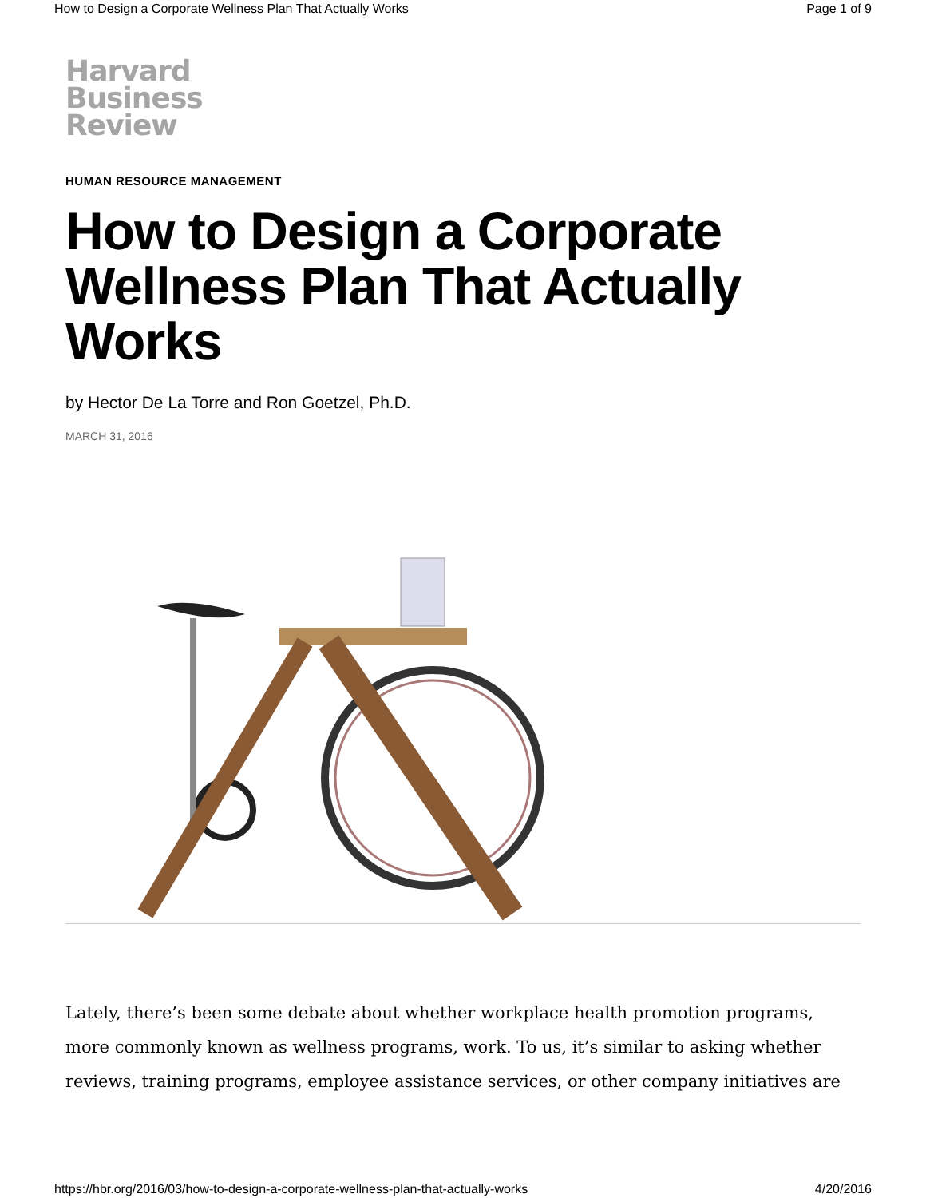How to Design a Corporate Wellness Plan That Actually Works Page 1 of 9
Harvard
Business
Review
HUMAN RESOURCE MANAGEMENT
How to Design a Corporate Wellness Plan That Actually Works
by Hector De La Torre and Ron Goetzel, Ph.D.
MARCH 31, 2016
Lately, there’s been some debate about whether workplace health promotion programs, more commonly known as wellness programs, work. To us, it’s similar to asking whether reviews, training programs, employee assistance services, or other company initiatives are
https://hbr.org/2016/03/how-to-design-a-corporate-wellness-plan-that-actually-works 4/20/2016